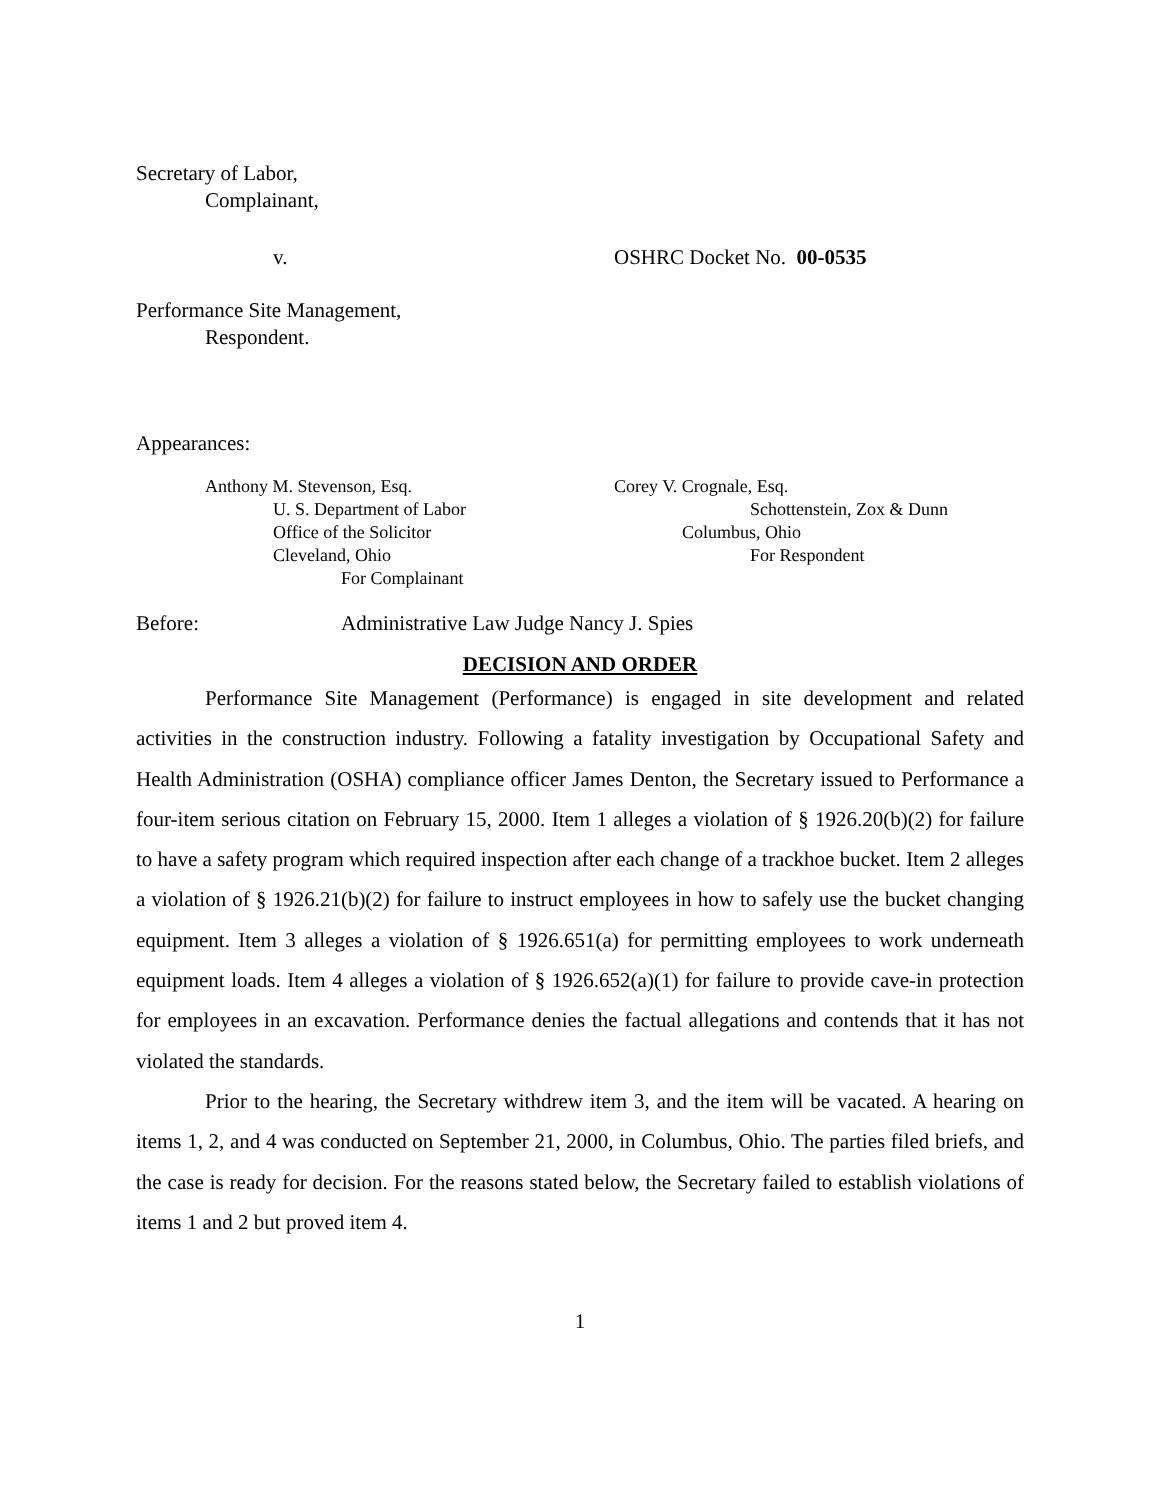Secretary of Labor,
Complainant,
v. OSHRC Docket No. 00-0535
Performance Site Management,
Respondent.
Appearances:
Anthony M. Stevenson, Esq.
U. S. Department of Labor
Office of the Solicitor
Cleveland, Ohio
For Complainant
Corey V. Crognale, Esq.
Schottenstein, Zox & Dunn
Columbus, Ohio
For Respondent
Before: Administrative Law Judge Nancy J. Spies
DECISION AND ORDER
Performance Site Management (Performance) is engaged in site development and related activities in the construction industry. Following a fatality investigation by Occupational Safety and Health Administration (OSHA) compliance officer James Denton, the Secretary issued to Performance a four-item serious citation on February 15, 2000. Item 1 alleges a violation of § 1926.20(b)(2) for failure to have a safety program which required inspection after each change of a trackhoe bucket. Item 2 alleges a violation of § 1926.21(b)(2) for failure to instruct employees in how to safely use the bucket changing equipment. Item 3 alleges a violation of § 1926.651(a) for permitting employees to work underneath equipment loads. Item 4 alleges a violation of § 1926.652(a)(1) for failure to provide cave-in protection for employees in an excavation. Performance denies the factual allegations and contends that it has not violated the standards.
Prior to the hearing, the Secretary withdrew item 3, and the item will be vacated. A hearing on items 1, 2, and 4 was conducted on September 21, 2000, in Columbus, Ohio. The parties filed briefs, and the case is ready for decision. For the reasons stated below, the Secretary failed to establish violations of items 1 and 2 but proved item 4.
1